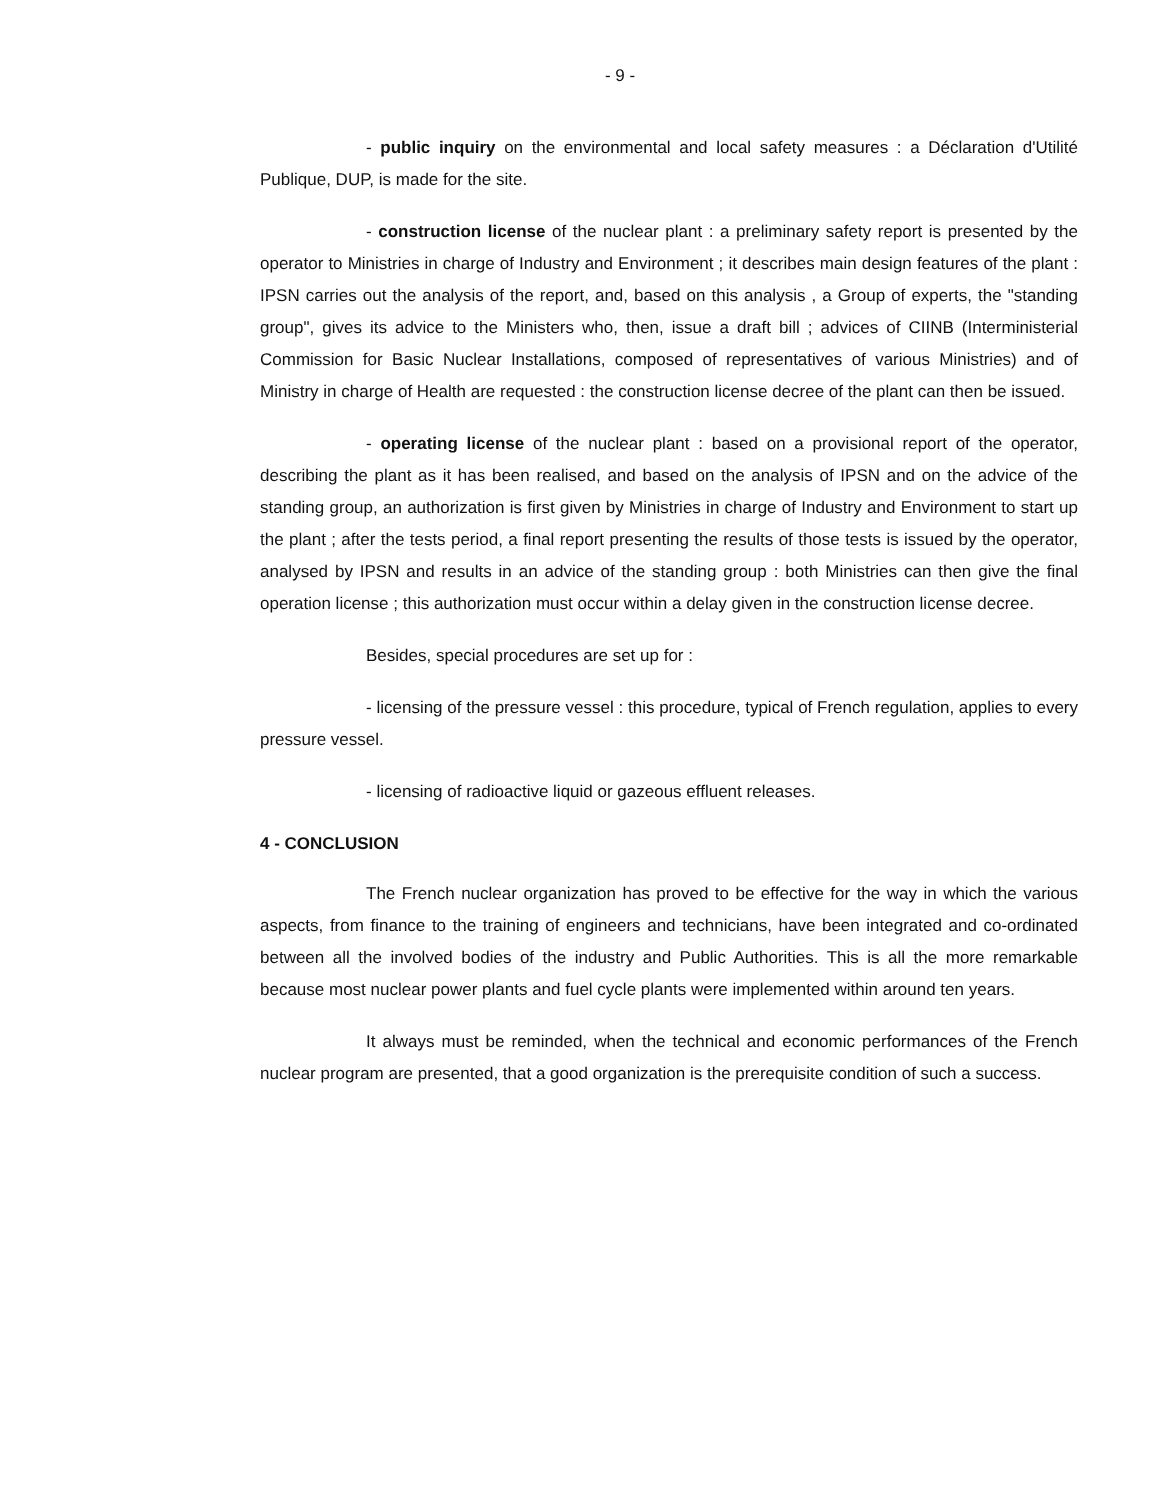- 9 -
- public inquiry on the environmental and local safety measures : a Déclaration d'Utilité Publique, DUP, is made for the site.
- construction license of the nuclear plant : a preliminary safety report is presented by the operator to Ministries in charge of Industry and Environment ; it describes main design features of the plant : IPSN carries out the analysis of the report, and, based on this analysis , a Group of experts, the "standing group", gives its advice to the Ministers who, then, issue a draft bill ; advices of CIINB (Interministerial Commission for Basic Nuclear Installations, composed of representatives of various Ministries) and of Ministry in charge of Health are requested : the construction license decree of the plant can then be issued.
- operating license of the nuclear plant : based on a provisional report of the operator, describing the plant as it has been realised, and based on the analysis of IPSN and on the advice of the standing group, an authorization is first given by Ministries in charge of Industry and Environment to start up the plant ; after the tests period, a final report presenting the results of those tests is issued by the operator, analysed by IPSN and results in an advice of the standing group : both Ministries can then give the final operation license ; this authorization must occur within a delay given in the construction license decree.
Besides, special procedures are set up for :
- licensing of the pressure vessel : this procedure, typical of French regulation, applies to every pressure vessel.
- licensing of radioactive liquid or gazeous effluent releases.
4 - CONCLUSION
The French nuclear organization has proved to be effective for the way in which the various aspects, from finance to the training of engineers and technicians, have been integrated and co-ordinated between all the involved bodies of the industry and Public Authorities. This is all the more remarkable because most nuclear power plants and fuel cycle plants were implemented within around ten years.
It always must be reminded, when the technical and economic performances of the French nuclear program are presented, that a good organization is the prerequisite condition of such a success.